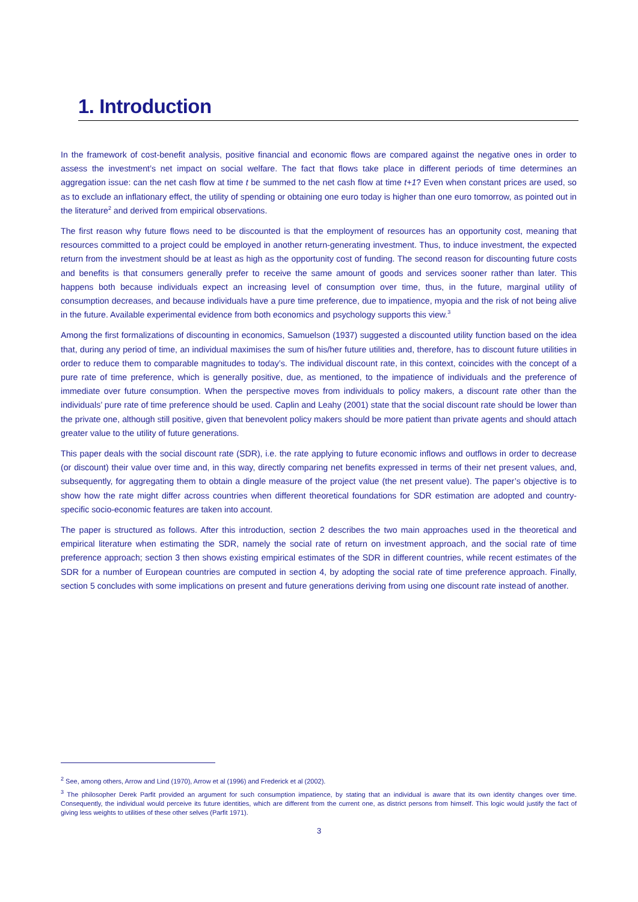1. Introduction
In the framework of cost-benefit analysis, positive financial and economic flows are compared against the negative ones in order to assess the investment’s net impact on social welfare. The fact that flows take place in different periods of time determines an aggregation issue: can the net cash flow at time t be summed to the net cash flow at time t+1? Even when constant prices are used, so as to exclude an inflationary effect, the utility of spending or obtaining one euro today is higher than one euro tomorrow, as pointed out in the literature<sup>2</sup> and derived from empirical observations.
The first reason why future flows need to be discounted is that the employment of resources has an opportunity cost, meaning that resources committed to a project could be employed in another return-generating investment. Thus, to induce investment, the expected return from the investment should be at least as high as the opportunity cost of funding. The second reason for discounting future costs and benefits is that consumers generally prefer to receive the same amount of goods and services sooner rather than later. This happens both because individuals expect an increasing level of consumption over time, thus, in the future, marginal utility of consumption decreases, and because individuals have a pure time preference, due to impatience, myopia and the risk of not being alive in the future. Available experimental evidence from both economics and psychology supports this view.<sup>3</sup>
Among the first formalizations of discounting in economics, Samuelson (1937) suggested a discounted utility function based on the idea that, during any period of time, an individual maximises the sum of his/her future utilities and, therefore, has to discount future utilities in order to reduce them to comparable magnitudes to today’s. The individual discount rate, in this context, coincides with the concept of a pure rate of time preference, which is generally positive, due, as mentioned, to the impatience of individuals and the preference of immediate over future consumption. When the perspective moves from individuals to policy makers, a discount rate other than the individuals’ pure rate of time preference should be used. Caplin and Leahy (2001) state that the social discount rate should be lower than the private one, although still positive, given that benevolent policy makers should be more patient than private agents and should attach greater value to the utility of future generations.
This paper deals with the social discount rate (SDR), i.e. the rate applying to future economic inflows and outflows in order to decrease (or discount) their value over time and, in this way, directly comparing net benefits expressed in terms of their net present values, and, subsequently, for aggregating them to obtain a dingle measure of the project value (the net present value). The paper’s objective is to show how the rate might differ across countries when different theoretical foundations for SDR estimation are adopted and country-specific socio-economic features are taken into account.
The paper is structured as follows. After this introduction, section 2 describes the two main approaches used in the theoretical and empirical literature when estimating the SDR, namely the social rate of return on investment approach, and the social rate of time preference approach; section 3 then shows existing empirical estimates of the SDR in different countries, while recent estimates of the SDR for a number of European countries are computed in section 4, by adopting the social rate of time preference approach. Finally, section 5 concludes with some implications on present and future generations deriving from using one discount rate instead of another.
<sup>2</sup> See, among others, Arrow and Lind (1970), Arrow et al (1996) and Frederick et al (2002).
<sup>3</sup> The philosopher Derek Parfit provided an argument for such consumption impatience, by stating that an individual is aware that its own identity changes over time. Consequently, the individual would perceive its future identities, which are different from the current one, as district persons from himself. This logic would justify the fact of giving less weights to utilities of these other selves (Parfit 1971).
3